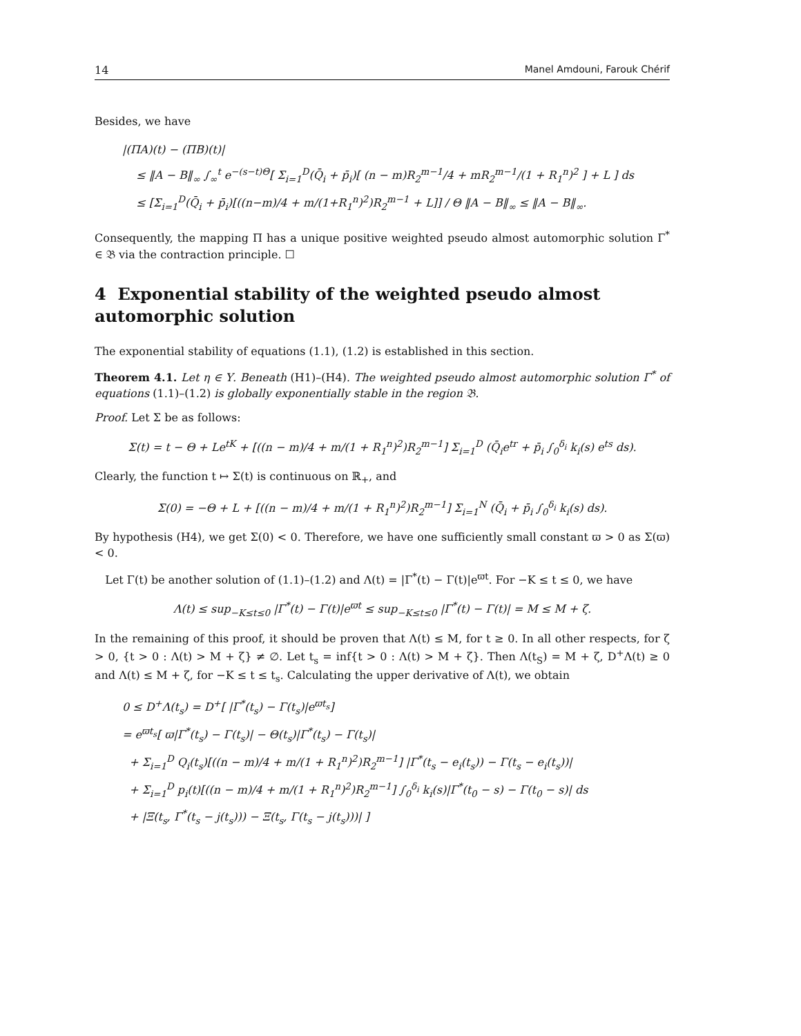14 Manel Amdouni, Farouk Chérif
Besides, we have
|(ΠA)(t) − (ΠB)(t)|
≤ ‖A − B‖<sub>∞</sub> ∫<sub>∞</sub><sup>t</sup> e<sup>−(s−t)Θ</sup>[ Σ<sub>i=1</sub><sup>D</sup>(Q̄<sub>i</sub> + p̄<sub>i</sub>)[ (n − m)R<sub>2</sub><sup>m−1</sup>/4 + mR<sub>2</sub><sup>m−1</sup>/(1 + R<sub>1</sub><sup>n</sup>)<sup>2</sup> ] + L ] ds
≤ [Σ<sub>i=1</sub><sup>D</sup>(Q̄<sub>i</sub> + p̄<sub>i</sub>)[((n−m)/4 + m/(1+R<sub>1</sub><sup>n</sup>)<sup>2</sup>)R<sub>2</sub><sup>m−1</sup> + L]] / Θ ‖A − B‖<sub>∞</sub> ≤ ‖A − B‖<sub>∞</sub>.
Consequently, the mapping Π has a unique positive weighted pseudo almost automorphic solution Γ<sup>*</sup> ∈ 𝔅 via the contraction principle. ☐
4 Exponential stability of the weighted pseudo almost automorphic solution
The exponential stability of equations (1.1), (1.2) is established in this section.
Theorem 4.1. Let η ∈ Υ. Beneath (H1)–(H4). The weighted pseudo almost automorphic solution Γ<sup>*</sup> of equations (1.1)–(1.2) is globally exponentially stable in the region 𝔅.
Proof. Let Σ be as follows:
Σ(t) = t − Θ + Le<sup>tK</sup> + [((n − m)/4 + m/(1 + R<sub>1</sub><sup>n</sup>)<sup>2</sup>)R<sub>2</sub><sup>m−1</sup>] Σ<sub>i=1</sub><sup>D</sup> (Q̄<sub>i</sub>e<sup>tr</sup> + p̄<sub>i</sub> ∫<sub>0</sub><sup>δ<sub>i</sub></sup> k<sub>i</sub>(s) e<sup>ts</sup> ds).
Clearly, the function t ↦ Σ(t) is continuous on ℝ<sub>+</sub>, and
Σ(0) = −Θ + L + [((n − m)/4 + m/(1 + R<sub>1</sub><sup>n</sup>)<sup>2</sup>)R<sub>2</sub><sup>m−1</sup>] Σ<sub>i=1</sub><sup>N</sup> (Q̄<sub>i</sub> + p̄<sub>i</sub> ∫<sub>0</sub><sup>δ<sub>i</sub></sup> k<sub>i</sub>(s) ds).
By hypothesis (H4), we get Σ(0) < 0. Therefore, we have one sufficiently small constant ϖ > 0 as Σ(ϖ) < 0.
Let Γ(t) be another solution of (1.1)–(1.2) and Λ(t) = |Γ<sup>*</sup>(t) − Γ(t)|e<sup>ϖt</sup>. For −K ≤ t ≤ 0, we have
Λ(t) ≤ sup<sub>−K≤t≤0</sub> |Γ<sup>*</sup>(t) − Γ(t)|e<sup>ϖt</sup> ≤ sup<sub>−K≤t≤0</sub> |Γ<sup>*</sup>(t) − Γ(t)| = M ≤ M + ζ.
In the remaining of this proof, it should be proven that Λ(t) ≤ M, for t ≥ 0. In all other respects, for ζ > 0, {t > 0 : Λ(t) > M + ζ} ≠ ∅. Let t<sub>s</sub> = inf{t > 0 : Λ(t) > M + ζ}. Then Λ(t<sub>S</sub>) = M + ζ, D<sup>+</sup>Λ(t) ≥ 0 and Λ(t) ≤ M + ζ, for −K ≤ t ≤ t<sub>s</sub>. Calculating the upper derivative of Λ(t), we obtain
0 ≤ D<sup>+</sup>Λ(t<sub>s</sub>) = D<sup>+</sup>[ |Γ<sup>*</sup>(t<sub>s</sub>) − Γ(t<sub>s</sub>)|e<sup>ϖt<sub>s</sub></sup>]
= e<sup>ϖt<sub>s</sub></sup>[ ϖ|Γ<sup>*</sup>(t<sub>s</sub>) − Γ(t<sub>s</sub>)| − Θ(t<sub>s</sub>)|Γ<sup>*</sup>(t<sub>s</sub>) − Γ(t<sub>s</sub>)|
+ Σ<sub>i=1</sub><sup>D</sup> Q<sub>i</sub>(t<sub>s</sub>)[((n − m)/4 + m/(1 + R<sub>1</sub><sup>n</sup>)<sup>2</sup>)R<sub>2</sub><sup>m−1</sup>] |Γ<sup>*</sup>(t<sub>s</sub> − e<sub>i</sub>(t<sub>s</sub>)) − Γ(t<sub>s</sub> − e<sub>i</sub>(t<sub>s</sub>))|
+ Σ<sub>i=1</sub><sup>D</sup> p<sub>i</sub>(t)[((n − m)/4 + m/(1 + R<sub>1</sub><sup>n</sup>)<sup>2</sup>)R<sub>2</sub><sup>m−1</sup>] ∫<sub>0</sub><sup>δ<sub>i</sub></sup> k<sub>i</sub>(s)|Γ<sup>*</sup>(t<sub>0</sub> − s) − Γ(t<sub>0</sub> − s)| ds
+ |Ξ(t<sub>s</sub>, Γ<sup>*</sup>(t<sub>s</sub> − j(t<sub>s</sub>))) − Ξ(t<sub>s</sub>, Γ(t<sub>s</sub> − j(t<sub>s</sub>)))| ]